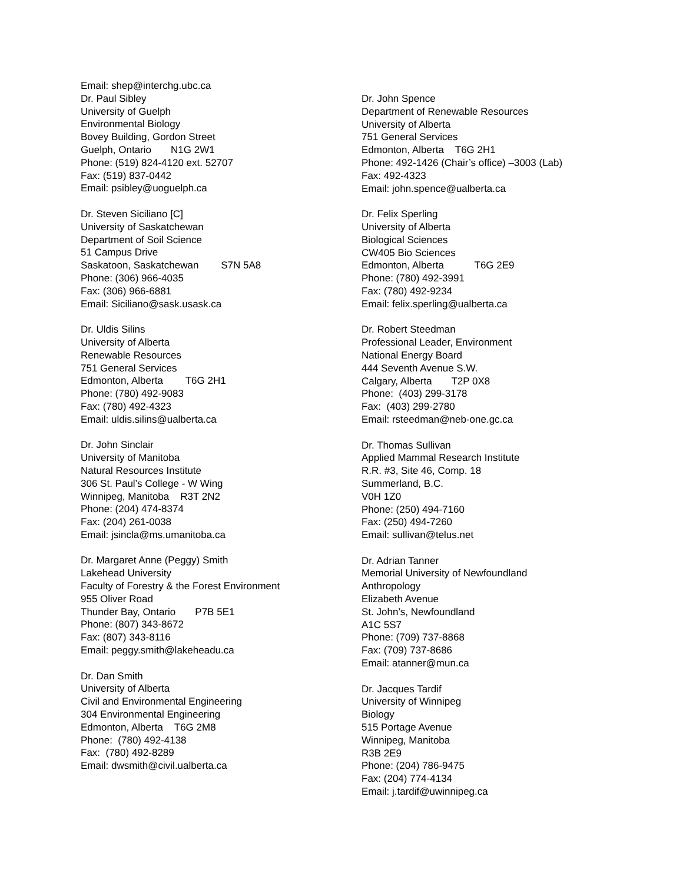Email: shep@interchg.ubc.ca
Dr. Paul Sibley
University of Guelph
Environmental Biology
Bovey Building, Gordon Street
Guelph, Ontario N1G 2W1
Phone: (519) 824-4120 ext. 52707
Fax: (519) 837-0442
Email: psibley@uoguelph.ca
Dr. Steven Siciliano [C]
University of Saskatchewan
Department of Soil Science
51 Campus Drive
Saskatoon, Saskatchewan S7N 5A8
Phone: (306) 966-4035
Fax: (306) 966-6881
Email: Siciliano@sask.usask.ca
Dr. Uldis Silins
University of Alberta
Renewable Resources
751 General Services
Edmonton, Alberta T6G 2H1
Phone: (780) 492-9083
Fax: (780) 492-4323
Email: uldis.silins@ualberta.ca
Dr. John Sinclair
University of Manitoba
Natural Resources Institute
306 St. Paul’s College - W Wing
Winnipeg, Manitoba R3T 2N2
Phone: (204) 474-8374
Fax: (204) 261-0038
Email: jsincla@ms.umanitoba.ca
Dr. Margaret Anne (Peggy) Smith
Lakehead University
Faculty of Forestry & the Forest Environment
955 Oliver Road
Thunder Bay, Ontario P7B 5E1
Phone: (807) 343-8672
Fax: (807) 343-8116
Email: peggy.smith@lakeheadu.ca
Dr. Dan Smith
University of Alberta
Civil and Environmental Engineering
304 Environmental Engineering
Edmonton, Alberta T6G 2M8
Phone: (780) 492-4138
Fax: (780) 492-8289
Email: dwsmith@civil.ualberta.ca
Dr. John Spence
Department of Renewable Resources
University of Alberta
751 General Services
Edmonton, Alberta T6G 2H1
Phone: 492-1426 (Chair’s office) –3003 (Lab)
Fax: 492-4323
Email: john.spence@ualberta.ca
Dr. Felix Sperling
University of Alberta
Biological Sciences
CW405 Bio Sciences
Edmonton, Alberta T6G 2E9
Phone: (780) 492-3991
Fax: (780) 492-9234
Email: felix.sperling@ualberta.ca
Dr. Robert Steedman
Professional Leader, Environment
National Energy Board
444 Seventh Avenue S.W.
Calgary, Alberta T2P 0X8
Phone: (403) 299-3178
Fax: (403) 299-2780
Email: rsteedman@neb-one.gc.ca
Dr. Thomas Sullivan
Applied Mammal Research Institute
R.R. #3, Site 46, Comp. 18
Summerland, B.C.
V0H 1Z0
Phone: (250) 494-7160
Fax: (250) 494-7260
Email: sullivan@telus.net
Dr. Adrian Tanner
Memorial University of Newfoundland
Anthropology
Elizabeth Avenue
St. John’s, Newfoundland
A1C 5S7
Phone: (709) 737-8868
Fax: (709) 737-8686
Email: atanner@mun.ca
Dr. Jacques Tardif
University of Winnipeg
Biology
515 Portage Avenue
Winnipeg, Manitoba
R3B 2E9
Phone: (204) 786-9475
Fax: (204) 774-4134
Email: j.tardif@uwinnipeg.ca